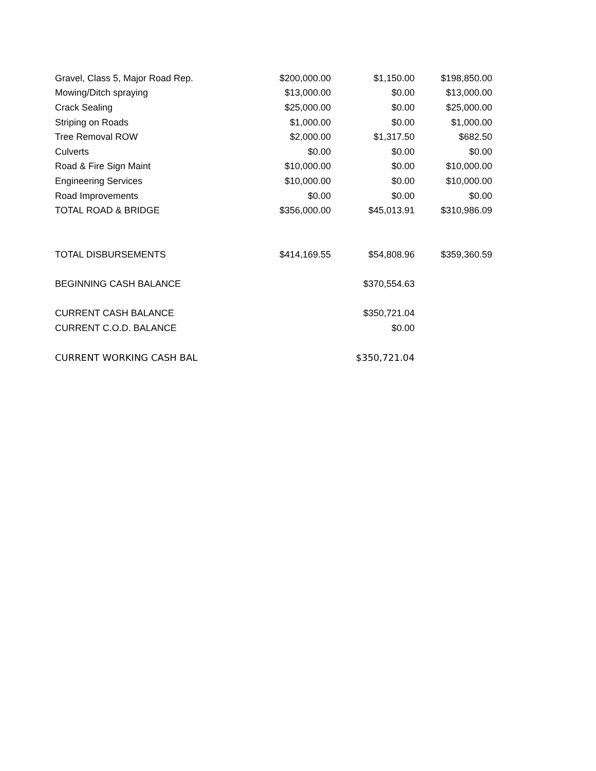| Gravel, Class 5, Major Road Rep. | $200,000.00 | $1,150.00 | $198,850.00 |
| Mowing/Ditch spraying | $13,000.00 | $0.00 | $13,000.00 |
| Crack Sealing | $25,000.00 | $0.00 | $25,000.00 |
| Striping on Roads | $1,000.00 | $0.00 | $1,000.00 |
| Tree Removal ROW | $2,000.00 | $1,317.50 | $682.50 |
| Culverts | $0.00 | $0.00 | $0.00 |
| Road & Fire Sign Maint | $10,000.00 | $0.00 | $10,000.00 |
| Engineering Services | $10,000.00 | $0.00 | $10,000.00 |
| Road Improvements | $0.00 | $0.00 | $0.00 |
| TOTAL ROAD & BRIDGE | $356,000.00 | $45,013.91 | $310,986.09 |
| TOTAL DISBURSEMENTS | $414,169.55 | $54,808.96 | $359,360.59 |
| BEGINNING CASH BALANCE | | $370,554.63 | |
| CURRENT CASH BALANCE | | $350,721.04 | |
| CURRENT C.O.D. BALANCE | | $0.00 | |
| CURRENT WORKING CASH BAL | | $350,721.04 | |